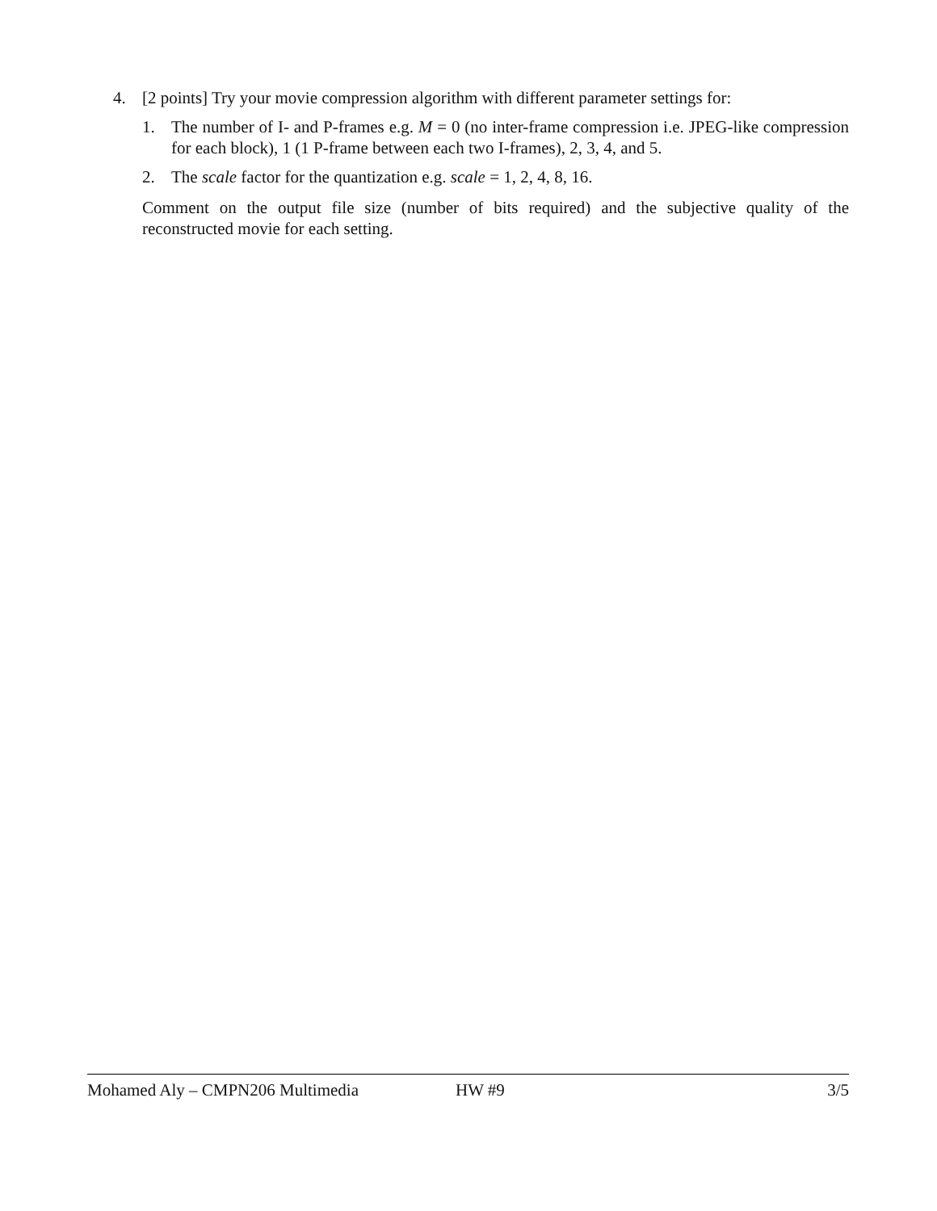4. [2 points] Try your movie compression algorithm with different parameter settings for:
1. The number of I- and P-frames e.g. M = 0 (no inter-frame compression i.e. JPEG-like compression for each block), 1 (1 P-frame between each two I-frames), 2, 3, 4, and 5.
2. The scale factor for the quantization e.g. scale = 1, 2, 4, 8, 16.
Comment on the output file size (number of bits required) and the subjective quality of the reconstructed movie for each setting.
Mohamed Aly – CMPN206 Multimedia HW #9 3/5